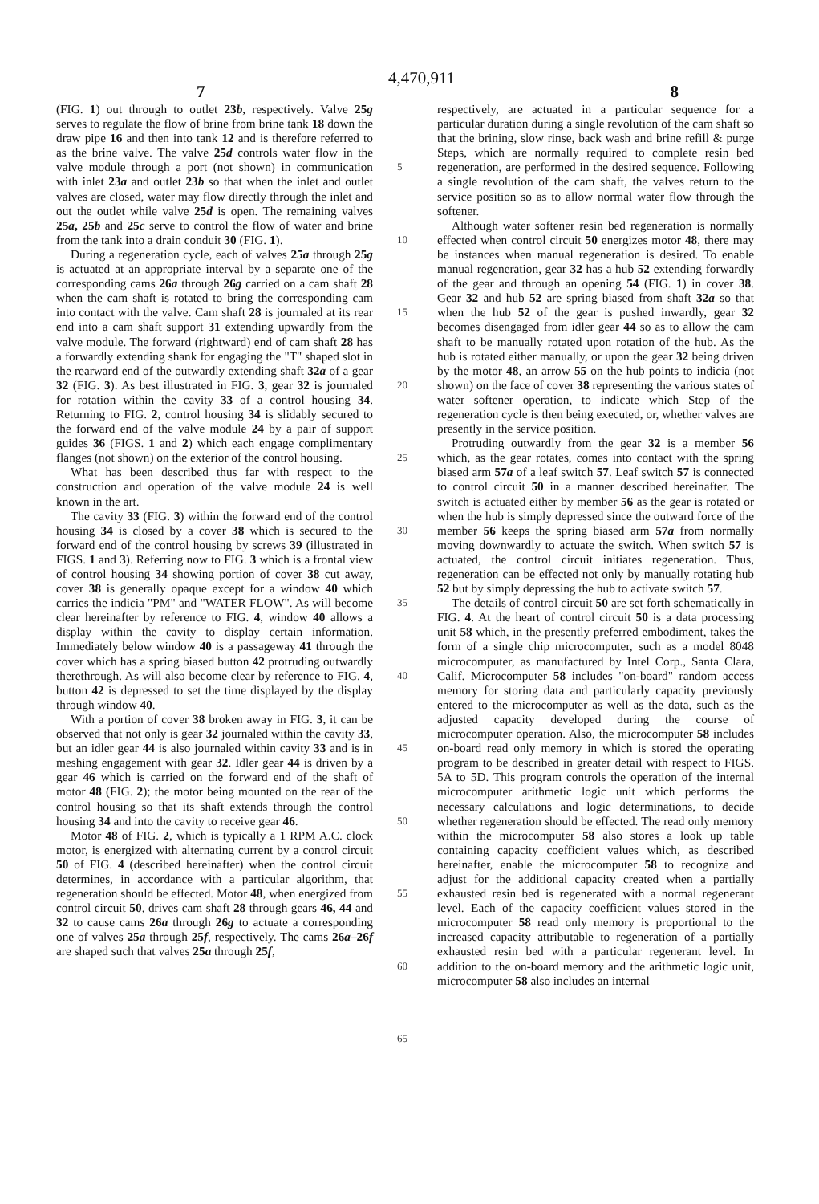4,470,911
7 8
(FIG. 1) out through to outlet 23b, respectively. Valve 25g serves to regulate the flow of brine from brine tank 18 down the draw pipe 16 and then into tank 12 and is therefore referred to as the brine valve. The valve 25d controls water flow in the valve module through a port (not shown) in communication with inlet 23a and outlet 23b so that when the inlet and outlet valves are closed, water may flow directly through the inlet and out the outlet while valve 25d is open. The remaining valves 25a, 25b and 25c serve to control the flow of water and brine from the tank into a drain conduit 30 (FIG. 1).
During a regeneration cycle, each of valves 25a through 25g is actuated at an appropriate interval by a separate one of the corresponding cams 26a through 26g carried on a cam shaft 28 when the cam shaft is rotated to bring the corresponding cam into contact with the valve. Cam shaft 28 is journaled at its rear end into a cam shaft support 31 extending upwardly from the valve module. The forward (rightward) end of cam shaft 28 has a forwardly extending shank for engaging the "T" shaped slot in the rearward end of the outwardly extending shaft 32a of a gear 32 (FIG. 3). As best illustrated in FIG. 3, gear 32 is journaled for rotation within the cavity 33 of a control housing 34. Returning to FIG. 2, control housing 34 is slidably secured to the forward end of the valve module 24 by a pair of support guides 36 (FIGS. 1 and 2) which each engage complimentary flanges (not shown) on the exterior of the control housing.
What has been described thus far with respect to the construction and operation of the valve module 24 is well known in the art.
The cavity 33 (FIG. 3) within the forward end of the control housing 34 is closed by a cover 38 which is secured to the forward end of the control housing by screws 39 (illustrated in FIGS. 1 and 3). Referring now to FIG. 3 which is a frontal view of control housing 34 showing portion of cover 38 cut away, cover 38 is generally opaque except for a window 40 which carries the indicia "PM" and "WATER FLOW". As will become clear hereinafter by reference to FIG. 4, window 40 allows a display within the cavity to display certain information. Immediately below window 40 is a passageway 41 through the cover which has a spring biased button 42 protruding outwardly therethrough. As will also become clear by reference to FIG. 4, button 42 is depressed to set the time displayed by the display through window 40.
With a portion of cover 38 broken away in FIG. 3, it can be observed that not only is gear 32 journaled within the cavity 33, but an idler gear 44 is also journaled within cavity 33 and is in meshing engagement with gear 32. Idler gear 44 is driven by a gear 46 which is carried on the forward end of the shaft of motor 48 (FIG. 2); the motor being mounted on the rear of the control housing so that its shaft extends through the control housing 34 and into the cavity to receive gear 46.
Motor 48 of FIG. 2, which is typically a 1 RPM A.C. clock motor, is energized with alternating current by a control circuit 50 of FIG. 4 (described hereinafter) when the control circuit determines, in accordance with a particular algorithm, that regeneration should be effected. Motor 48, when energized from control circuit 50, drives cam shaft 28 through gears 46, 44 and 32 to cause cams 26a through 26g to actuate a corresponding one of valves 25a through 25f, respectively. The cams 26a–26f are shaped such that valves 25a through 25f,
5
10
15
20
25
30
35
40
45
50
55
60
65
respectively, are actuated in a particular sequence for a particular duration during a single revolution of the cam shaft so that the brining, slow rinse, back wash and brine refill & purge Steps, which are normally required to complete resin bed regeneration, are performed in the desired sequence. Following a single revolution of the cam shaft, the valves return to the service position so as to allow normal water flow through the softener.
Although water softener resin bed regeneration is normally effected when control circuit 50 energizes motor 48, there may be instances when manual regeneration is desired. To enable manual regeneration, gear 32 has a hub 52 extending forwardly of the gear and through an opening 54 (FIG. 1) in cover 38. Gear 32 and hub 52 are spring biased from shaft 32a so that when the hub 52 of the gear is pushed inwardly, gear 32 becomes disengaged from idler gear 44 so as to allow the cam shaft to be manually rotated upon rotation of the hub. As the hub is rotated either manually, or upon the gear 32 being driven by the motor 48, an arrow 55 on the hub points to indicia (not shown) on the face of cover 38 representing the various states of water softener operation, to indicate which Step of the regeneration cycle is then being executed, or, whether valves are presently in the service position.
Protruding outwardly from the gear 32 is a member 56 which, as the gear rotates, comes into contact with the spring biased arm 57a of a leaf switch 57. Leaf switch 57 is connected to control circuit 50 in a manner described hereinafter. The switch is actuated either by member 56 as the gear is rotated or when the hub is simply depressed since the outward force of the member 56 keeps the spring biased arm 57a from normally moving downwardly to actuate the switch. When switch 57 is actuated, the control circuit initiates regeneration. Thus, regeneration can be effected not only by manually rotating hub 52 but by simply depressing the hub to activate switch 57.
The details of control circuit 50 are set forth schematically in FIG. 4. At the heart of control circuit 50 is a data processing unit 58 which, in the presently preferred embodiment, takes the form of a single chip microcomputer, such as a model 8048 microcomputer, as manufactured by Intel Corp., Santa Clara, Calif. Microcomputer 58 includes "on-board" random access memory for storing data and particularly capacity previously entered to the microcomputer as well as the data, such as the adjusted capacity developed during the course of microcomputer operation. Also, the microcomputer 58 includes on-board read only memory in which is stored the operating program to be described in greater detail with respect to FIGS. 5A to 5D. This program controls the operation of the internal microcomputer arithmetic logic unit which performs the necessary calculations and logic determinations, to decide whether regeneration should be effected. The read only memory within the microcomputer 58 also stores a look up table containing capacity coefficient values which, as described hereinafter, enable the microcomputer 58 to recognize and adjust for the additional capacity created when a partially exhausted resin bed is regenerated with a normal regenerant level. Each of the capacity coefficient values stored in the microcomputer 58 read only memory is proportional to the increased capacity attributable to regeneration of a partially exhausted resin bed with a particular regenerant level. In addition to the on-board memory and the arithmetic logic unit, microcomputer 58 also includes an internal